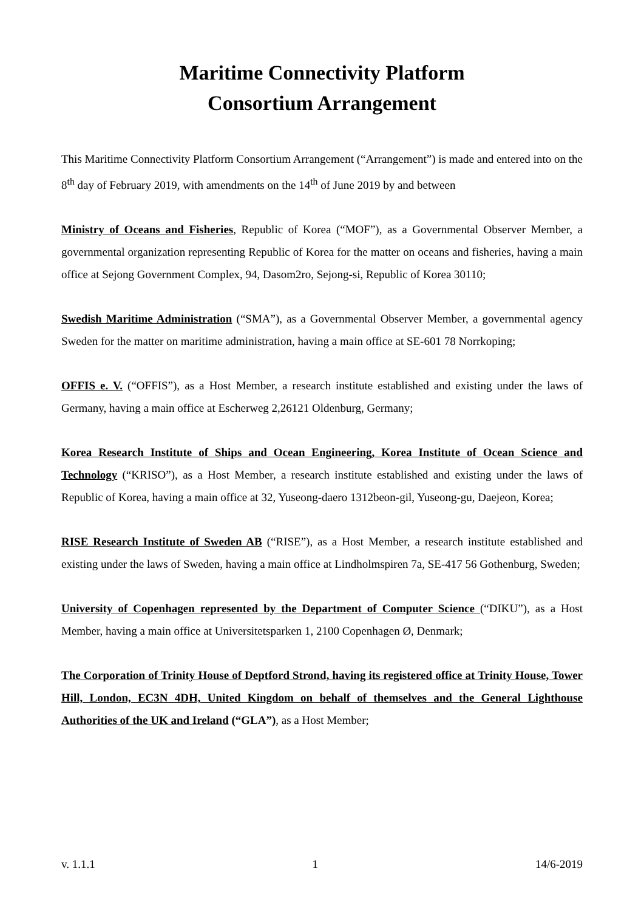Maritime Connectivity Platform
Consortium Arrangement
This Maritime Connectivity Platform Consortium Arrangement (“Arrangement”) is made and entered into on the 8<sup>th</sup> day of February 2019, with amendments on the 14<sup>th</sup> of June 2019 by and between
Ministry of Oceans and Fisheries, Republic of Korea (“MOF”), as a Governmental Observer Member, a governmental organization representing Republic of Korea for the matter on oceans and fisheries, having a main office at Sejong Government Complex, 94, Dasom2ro, Sejong-si, Republic of Korea 30110;
Swedish Maritime Administration (“SMA”), as a Governmental Observer Member, a governmental agency Sweden for the matter on maritime administration, having a main office at SE-601 78 Norrkoping;
OFFIS e. V. (“OFFIS”), as a Host Member, a research institute established and existing under the laws of Germany, having a main office at Escherweg 2,26121 Oldenburg, Germany;
Korea Research Institute of Ships and Ocean Engineering, Korea Institute of Ocean Science and Technology (“KRISO”), as a Host Member, a research institute established and existing under the laws of Republic of Korea, having a main office at 32, Yuseong-daero 1312beon-gil, Yuseong-gu, Daejeon, Korea;
RISE Research Institute of Sweden AB (“RISE”), as a Host Member, a research institute established and existing under the laws of Sweden, having a main office at Lindholmspiren 7a, SE-417 56 Gothenburg, Sweden;
University of Copenhagen represented by the Department of Computer Science (“DIKU”), as a Host Member, having a main office at Universitetsparken 1, 2100 Copenhagen Ø, Denmark;
The Corporation of Trinity House of Deptford Strond, having its registered office at Trinity House, Tower Hill, London, EC3N 4DH, United Kingdom on behalf of themselves and the General Lighthouse Authorities of the UK and Ireland (“GLA”), as a Host Member;
v. 1.1.1 1 14/6-2019